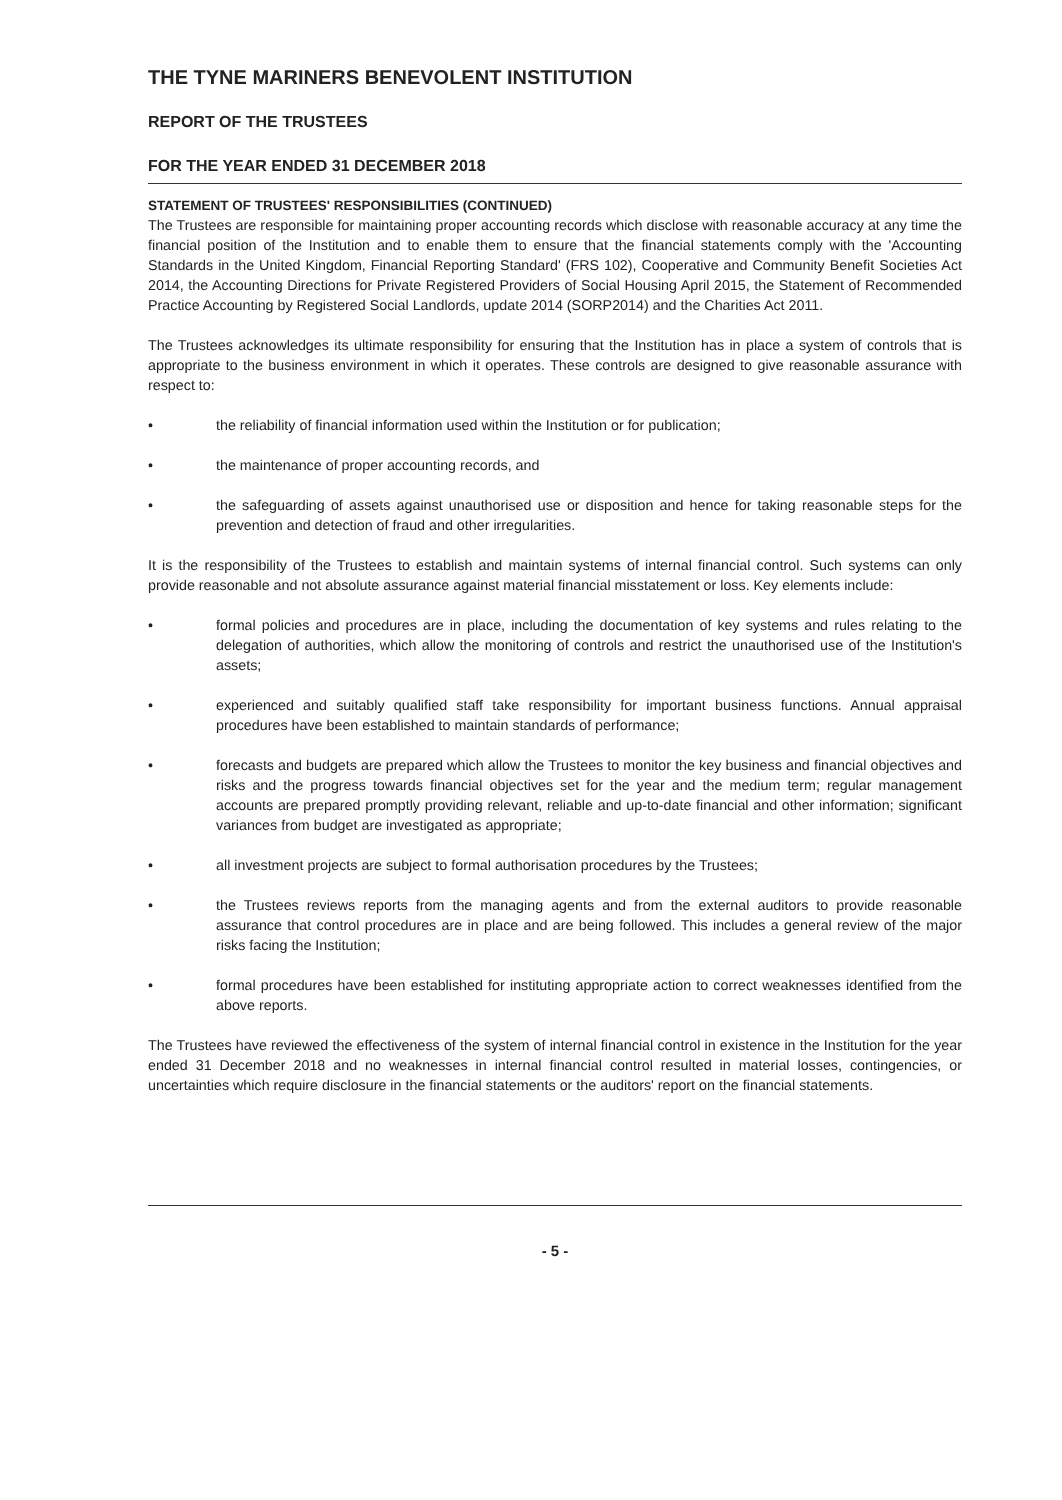THE TYNE MARINERS BENEVOLENT INSTITUTION
REPORT OF THE TRUSTEES
FOR THE YEAR ENDED 31 DECEMBER 2018
STATEMENT OF TRUSTEES' RESPONSIBILITIES (CONTINUED)
The Trustees are responsible for maintaining proper accounting records which disclose with reasonable accuracy at any time the financial position of the Institution and to enable them to ensure that the financial statements comply with the 'Accounting Standards in the United Kingdom, Financial Reporting Standard' (FRS 102), Cooperative and Community Benefit Societies Act 2014, the Accounting Directions for Private Registered Providers of Social Housing April 2015, the Statement of Recommended Practice Accounting by Registered Social Landlords, update 2014 (SORP2014) and the Charities Act 2011.
The Trustees acknowledges its ultimate responsibility for ensuring that the Institution has in place a system of controls that is appropriate to the business environment in which it operates. These controls are designed to give reasonable assurance with respect to:
• the reliability of financial information used within the Institution or for publication;
• the maintenance of proper accounting records, and
• the safeguarding of assets against unauthorised use or disposition and hence for taking reasonable steps for the prevention and detection of fraud and other irregularities.
It is the responsibility of the Trustees to establish and maintain systems of internal financial control. Such systems can only provide reasonable and not absolute assurance against material financial misstatement or loss. Key elements include:
• formal policies and procedures are in place, including the documentation of key systems and rules relating to the delegation of authorities, which allow the monitoring of controls and restrict the unauthorised use of the Institution's assets;
• experienced and suitably qualified staff take responsibility for important business functions. Annual appraisal procedures have been established to maintain standards of performance;
• forecasts and budgets are prepared which allow the Trustees to monitor the key business and financial objectives and risks and the progress towards financial objectives set for the year and the medium term; regular management accounts are prepared promptly providing relevant, reliable and up-to-date financial and other information; significant variances from budget are investigated as appropriate;
• all investment projects are subject to formal authorisation procedures by the Trustees;
• the Trustees reviews reports from the managing agents and from the external auditors to provide reasonable assurance that control procedures are in place and are being followed. This includes a general review of the major risks facing the Institution;
• formal procedures have been established for instituting appropriate action to correct weaknesses identified from the above reports.
The Trustees have reviewed the effectiveness of the system of internal financial control in existence in the Institution for the year ended 31 December 2018 and no weaknesses in internal financial control resulted in material losses, contingencies, or uncertainties which require disclosure in the financial statements or the auditors' report on the financial statements.
- 5 -